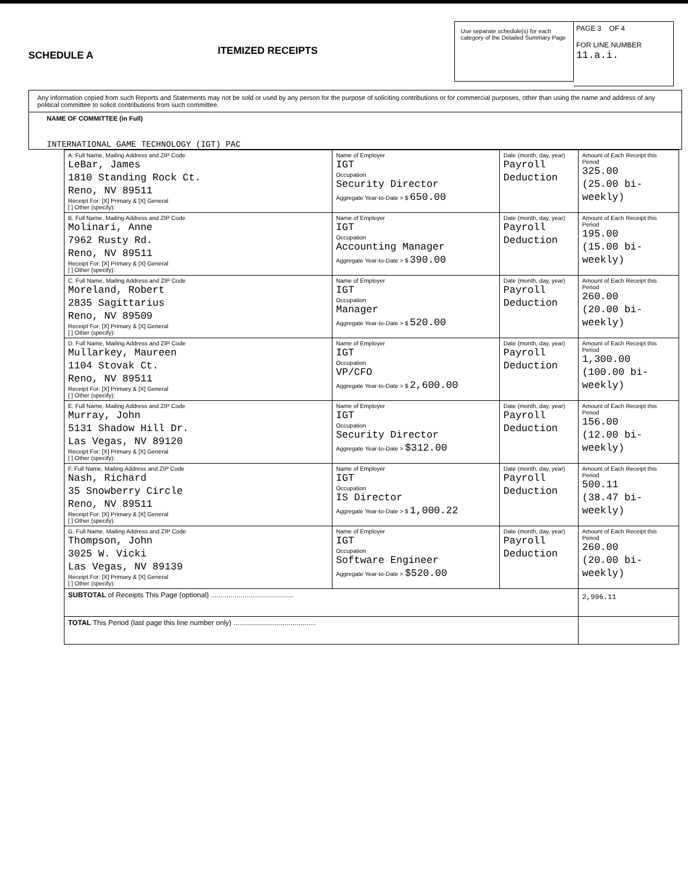SCHEDULE A
ITEMIZED RECEIPTS
Use separate schedule(s) for each category of the Detailed Summary Page
PAGE 3 OF 4
FOR LINE NUMBER
11.a.i.
Any information copied from such Reports and Statements may not be sold or used by any person for the purpose of soliciting contributions or for commercial purposes, other than using the name and address of any political committee to solicit contributions from such committee.
NAME OF COMMITTEE (in Full)
INTERNATIONAL GAME TECHNOLOGY (IGT) PAC
| A. Full Name, Mailing Address and ZIP Code LeBar, James 1810 Standing Rock Ct. Reno, NV 89511 Receipt For: [X] Primary & [X] General [ ] Other (specify): | Name of Employer IGT Occupation Security Director Aggregate Year-to-Date > $ 650.00 | Date (month, day, year) Payroll Deduction | Amount of Each Receipt this Period 325.00 (25.00 bi-weekly) |
| B. Full Name, Mailing Address and ZIP Code Molinari, Anne 7962 Rusty Rd. Reno, NV 89511 Receipt For: [X] Primary & [X] General [ ] Other (specify): | Name of Employer IGT Occupation Accounting Manager Aggregate Year-to-Date > $ 390.00 | Date (month, day, year) Payroll Deduction | Amount of Each Receipt this Period 195.00 (15.00 bi-weekly) |
| C. Full Name, Mailing Address and ZIP Code Moreland, Robert 2835 Sagittarius Reno, NV 89509 Receipt For: [X] Primary & [X] General [ ] Other (specify): | Name of Employer IGT Occupation Manager Aggregate Year-to-Date > $ 520.00 | Date (month, day, year) Payroll Deduction | Amount of Each Receipt this Period 260.00 (20.00 bi-weekly) |
| D. Full Name, Mailing Address and ZIP Code Mullarkey, Maureen 1104 Stovak Ct. Reno, NV 89511 Receipt For: [X] Primary & [X] General [ ] Other (specify): | Name of Employer IGT Occupation VP/CFO Aggregate Year-to-Date > $ 2,600.00 | Date (month, day, year) Payroll Deduction | Amount of Each Receipt this Period 1,300.00 (100.00 bi-weekly) |
| E. Full Name, Mailing Address and ZIP Code Murray, John 5131 Shadow Hill Dr. Las Vegas, NV 89120 Receipt For: [X] Primary & [X] General [ ] Other (specify): | Name of Employer IGT Occupation Security Director Aggregate Year-to-Date > $312.00 | Date (month, day, year) Payroll Deduction | Amount of Each Receipt this Period 156.00 (12.00 bi-weekly) |
| F. Full Name, Mailing Address and ZIP Code Nash, Richard 35 Snowberry Circle Reno, NV 89511 Receipt For: [X] Primary & [X] General [ ] Other (specify): | Name of Employer IGT Occupation IS Director Aggregate Year-to-Date > $ 1,000.22 | Date (month, day, year) Payroll Deduction | Amount of Each Receipt this Period 500.11 (38.47 bi-weekly) |
| G. Full Name, Mailing Address and ZIP Code Thompson, John 3025 W. Vicki Las Vegas, NV 89139 Receipt For: [X] Primary & [X] General [ ] Other (specify): | Name of Employer IGT Occupation Software Engineer Aggregate Year-to-Date > $520.00 | Date (month, day, year) Payroll Deduction | Amount of Each Receipt this Period 260.00 (20.00 bi-weekly) |
| SUBTOTAL of Receipts This Page (optional) .......................................... | | | 2,996.11 |
| TOTAL This Period (last page this line number only) .......................................... | | | |